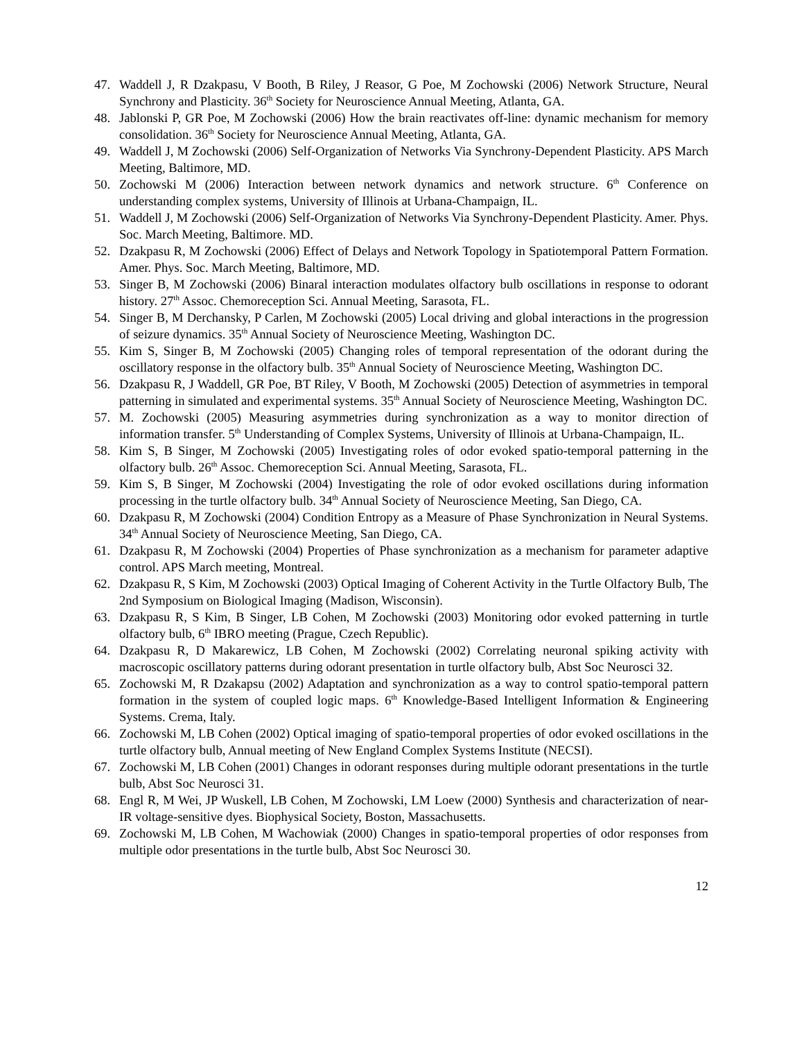47. Waddell J, R Dzakpasu, V Booth, B Riley, J Reasor, G Poe, M Zochowski (2006) Network Structure, Neural Synchrony and Plasticity. 36<sup>th</sup> Society for Neuroscience Annual Meeting, Atlanta, GA.
48. Jablonski P, GR Poe, M Zochowski (2006) How the brain reactivates off-line: dynamic mechanism for memory consolidation. 36<sup>th</sup> Society for Neuroscience Annual Meeting, Atlanta, GA.
49. Waddell J, M Zochowski (2006) Self-Organization of Networks Via Synchrony-Dependent Plasticity. APS March Meeting, Baltimore, MD.
50. Zochowski M (2006) Interaction between network dynamics and network structure. 6<sup>th</sup> Conference on understanding complex systems, University of Illinois at Urbana-Champaign, IL.
51. Waddell J, M Zochowski (2006) Self-Organization of Networks Via Synchrony-Dependent Plasticity. Amer. Phys. Soc. March Meeting, Baltimore. MD.
52. Dzakpasu R, M Zochowski (2006) Effect of Delays and Network Topology in Spatiotemporal Pattern Formation. Amer. Phys. Soc. March Meeting, Baltimore, MD.
53. Singer B, M Zochowski (2006) Binaral interaction modulates olfactory bulb oscillations in response to odorant history. 27<sup>th</sup> Assoc. Chemoreception Sci. Annual Meeting, Sarasota, FL.
54. Singer B, M Derchansky, P Carlen, M Zochowski (2005) Local driving and global interactions in the progression of seizure dynamics. 35<sup>th</sup> Annual Society of Neuroscience Meeting, Washington DC.
55. Kim S, Singer B, M Zochowski (2005) Changing roles of temporal representation of the odorant during the oscillatory response in the olfactory bulb. 35<sup>th</sup> Annual Society of Neuroscience Meeting, Washington DC.
56. Dzakpasu R, J Waddell, GR Poe, BT Riley, V Booth, M Zochowski (2005) Detection of asymmetries in temporal patterning in simulated and experimental systems. 35<sup>th</sup> Annual Society of Neuroscience Meeting, Washington DC.
57. M. Zochowski (2005) Measuring asymmetries during synchronization as a way to monitor direction of information transfer. 5<sup>th</sup> Understanding of Complex Systems, University of Illinois at Urbana-Champaign, IL.
58. Kim S, B Singer, M Zochowski (2005) Investigating roles of odor evoked spatio-temporal patterning in the olfactory bulb. 26<sup>th</sup> Assoc. Chemoreception Sci. Annual Meeting, Sarasota, FL.
59. Kim S, B Singer, M Zochowski (2004) Investigating the role of odor evoked oscillations during information processing in the turtle olfactory bulb. 34<sup>th</sup> Annual Society of Neuroscience Meeting, San Diego, CA.
60. Dzakpasu R, M Zochowski (2004) Condition Entropy as a Measure of Phase Synchronization in Neural Systems. 34<sup>th</sup> Annual Society of Neuroscience Meeting, San Diego, CA.
61. Dzakpasu R, M Zochowski (2004) Properties of Phase synchronization as a mechanism for parameter adaptive control. APS March meeting, Montreal.
62. Dzakpasu R, S Kim, M Zochowski (2003) Optical Imaging of Coherent Activity in the Turtle Olfactory Bulb, The 2nd Symposium on Biological Imaging (Madison, Wisconsin).
63. Dzakpasu R, S Kim, B Singer, LB Cohen, M Zochowski (2003) Monitoring odor evoked patterning in turtle olfactory bulb, 6<sup>th</sup> IBRO meeting (Prague, Czech Republic).
64. Dzakpasu R, D Makarewicz, LB Cohen, M Zochowski (2002) Correlating neuronal spiking activity with macroscopic oscillatory patterns during odorant presentation in turtle olfactory bulb, Abst Soc Neurosci 32.
65. Zochowski M, R Dzakapsu (2002) Adaptation and synchronization as a way to control spatio-temporal pattern formation in the system of coupled logic maps. 6<sup>th</sup> Knowledge-Based Intelligent Information & Engineering Systems. Crema, Italy.
66. Zochowski M, LB Cohen (2002) Optical imaging of spatio-temporal properties of odor evoked oscillations in the turtle olfactory bulb, Annual meeting of New England Complex Systems Institute (NECSI).
67. Zochowski M, LB Cohen (2001) Changes in odorant responses during multiple odorant presentations in the turtle bulb, Abst Soc Neurosci 31.
68. Engl R, M Wei, JP Wuskell, LB Cohen, M Zochowski, LM Loew (2000) Synthesis and characterization of near-IR voltage-sensitive dyes. Biophysical Society, Boston, Massachusetts.
69. Zochowski M, LB Cohen, M Wachowiak (2000) Changes in spatio-temporal properties of odor responses from multiple odor presentations in the turtle bulb, Abst Soc Neurosci 30.
12